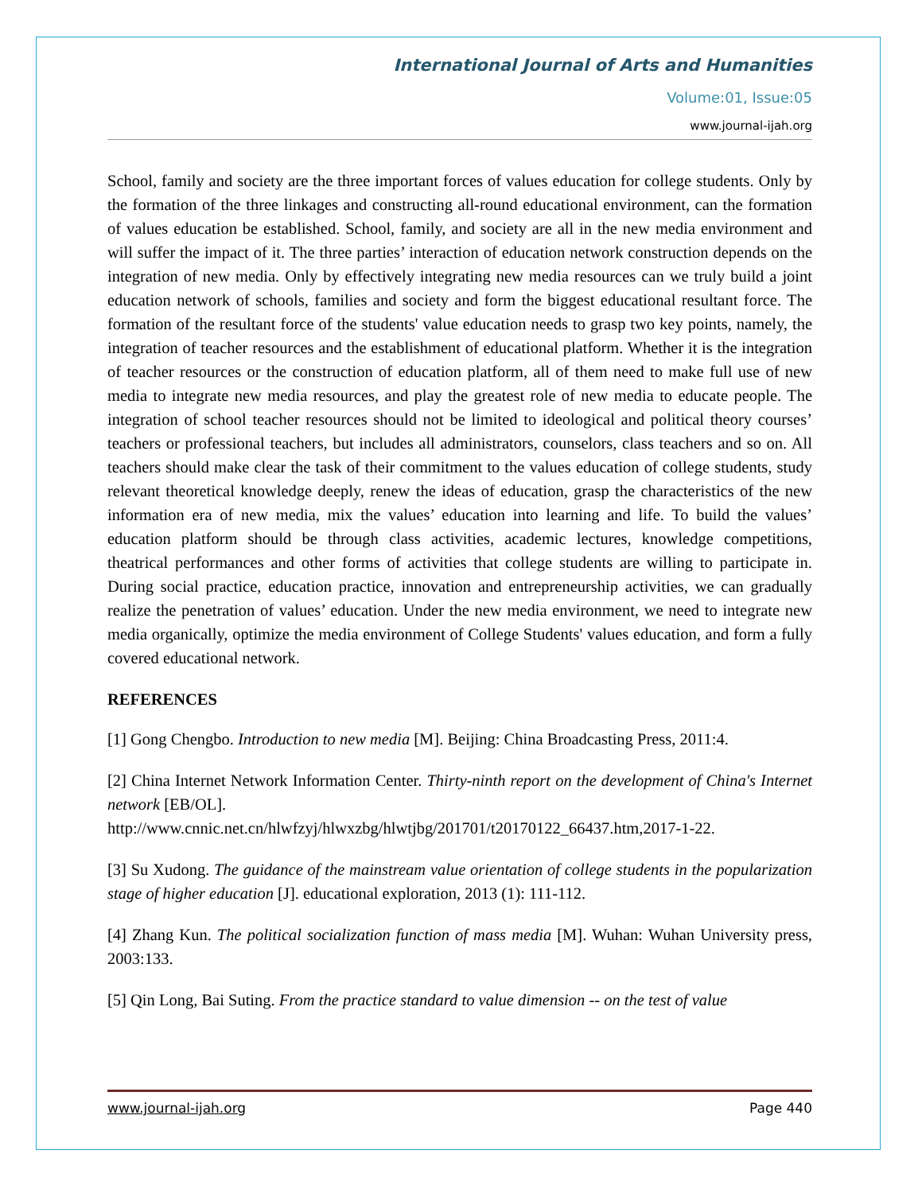International Journal of Arts and Humanities
Volume:01, Issue:05
www.journal-ijah.org
School, family and society are the three important forces of values education for college students. Only by the formation of the three linkages and constructing all-round educational environment, can the formation of values education be established. School, family, and society are all in the new media environment and will suffer the impact of it. The three parties’ interaction of education network construction depends on the integration of new media. Only by effectively integrating new media resources can we truly build a joint education network of schools, families and society and form the biggest educational resultant force. The formation of the resultant force of the students' value education needs to grasp two key points, namely, the integration of teacher resources and the establishment of educational platform. Whether it is the integration of teacher resources or the construction of education platform, all of them need to make full use of new media to integrate new media resources, and play the greatest role of new media to educate people. The integration of school teacher resources should not be limited to ideological and political theory courses’ teachers or professional teachers, but includes all administrators, counselors, class teachers and so on. All teachers should make clear the task of their commitment to the values education of college students, study relevant theoretical knowledge deeply, renew the ideas of education, grasp the characteristics of the new information era of new media, mix the values’ education into learning and life. To build the values’ education platform should be through class activities, academic lectures, knowledge competitions, theatrical performances and other forms of activities that college students are willing to participate in. During social practice, education practice, innovation and entrepreneurship activities, we can gradually realize the penetration of values’ education. Under the new media environment, we need to integrate new media organically, optimize the media environment of College Students' values education, and form a fully covered educational network.
REFERENCES
[1] Gong Chengbo. Introduction to new media [M]. Beijing: China Broadcasting Press, 2011:4.
[2] China Internet Network Information Center. Thirty-ninth report on the development of China's Internet network [EB/OL].
http://www.cnnic.net.cn/hlwfzyj/hlwxzbg/hlwtjbg/201701/t20170122_66437.htm,2017-1-22.
[3] Su Xudong. The guidance of the mainstream value orientation of college students in the popularization stage of higher education [J]. educational exploration, 2013 (1): 111-112.
[4] Zhang Kun. The political socialization function of mass media [M]. Wuhan: Wuhan University press, 2003:133.
[5] Qin Long, Bai Suting. From the practice standard to value dimension -- on the test of value
www.journal-ijah.org Page 440